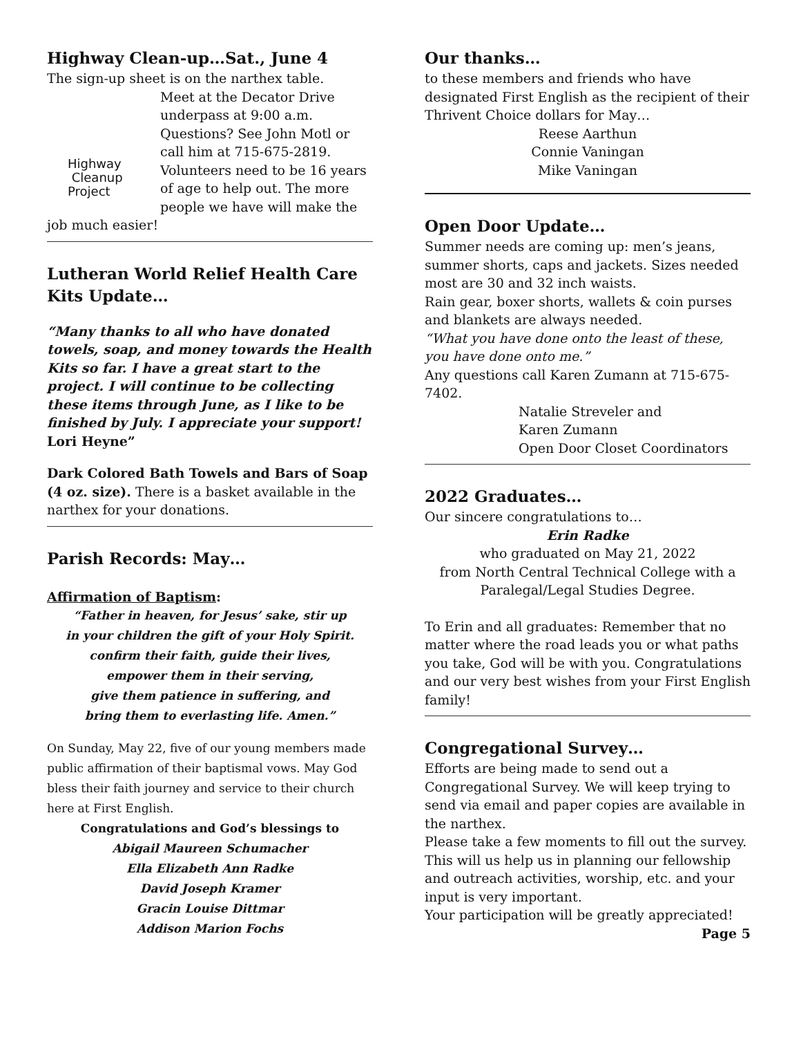Highway Clean-up…Sat., June 4
The sign-up sheet is on the narthex table.
Highway
Cleanup
Project
Meet at the Decator Drive underpass at 9:00 a.m. Questions? See John Motl or call him at 715-675-2819. Volunteers need to be 16 years of age to help out. The more people we have will make the job much easier!
Lutheran World Relief Health Care Kits Update…
“Many thanks to all who have donated towels, soap, and money towards the Health Kits so far. I have a great start to the project. I will continue to be collecting these items through June, as I like to be finished by July. I appreciate your support! Lori Heyne”
Dark Colored Bath Towels and Bars of Soap (4 oz. size). There is a basket available in the narthex for your donations.
Parish Records: May…
Affirmation of Baptism:
“Father in heaven, for Jesus’ sake, stir up
in your children the gift of your Holy Spirit.
confirm their faith, guide their lives,
empower them in their serving,
give them patience in suffering, and
bring them to everlasting life. Amen.”
On Sunday, May 22, five of our young members made public affirmation of their baptismal vows. May God bless their faith journey and service to their church here at First English.
Congratulations and God’s blessings to
Abigail Maureen Schumacher
Ella Elizabeth Ann Radke
David Joseph Kramer
Gracin Louise Dittmar
Addison Marion Fochs
Our thanks…
to these members and friends who have designated First English as the recipient of their Thrivent Choice dollars for May…
Reese Aarthun
Connie Vaningan
Mike Vaningan
Open Door Update…
Summer needs are coming up: men’s jeans, summer shorts, caps and jackets. Sizes needed most are 30 and 32 inch waists.
Rain gear, boxer shorts, wallets & coin purses and blankets are always needed.
“What you have done onto the least of these, you have done onto me.”
Any questions call Karen Zumann at 715-675-7402.
Natalie Streveler and
Karen Zumann
Open Door Closet Coordinators
2022 Graduates…
Our sincere congratulations to…
Erin Radke
who graduated on May 21, 2022
from North Central Technical College with a Paralegal/Legal Studies Degree.
To Erin and all graduates: Remember that no matter where the road leads you or what paths you take, God will be with you. Congratulations and our very best wishes from your First English family!
Congregational Survey…
Efforts are being made to send out a Congregational Survey. We will keep trying to send via email and paper copies are available in the narthex.
Please take a few moments to fill out the survey. This will us help us in planning our fellowship and outreach activities, worship, etc. and your input is very important.
Your participation will be greatly appreciated!
Page 5